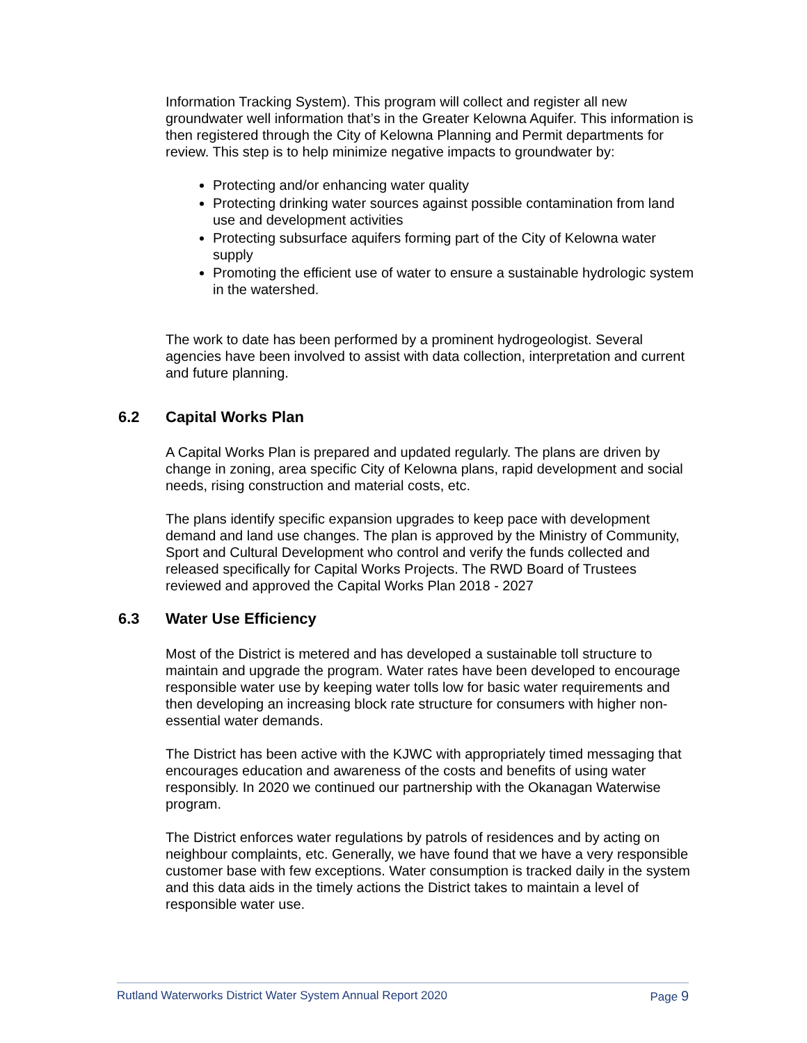Information Tracking System). This program will collect and register all new groundwater well information that’s in the Greater Kelowna Aquifer. This information is then registered through the City of Kelowna Planning and Permit departments for review. This step is to help minimize negative impacts to groundwater by:
Protecting and/or enhancing water quality
Protecting drinking water sources against possible contamination from land use and development activities
Protecting subsurface aquifers forming part of the City of Kelowna water supply
Promoting the efficient use of water to ensure a sustainable hydrologic system in the watershed.
The work to date has been performed by a prominent hydrogeologist. Several agencies have been involved to assist with data collection, interpretation and current and future planning.
6.2 Capital Works Plan
A Capital Works Plan is prepared and updated regularly. The plans are driven by change in zoning, area specific City of Kelowna plans, rapid development and social needs, rising construction and material costs, etc.
The plans identify specific expansion upgrades to keep pace with development demand and land use changes. The plan is approved by the Ministry of Community, Sport and Cultural Development who control and verify the funds collected and released specifically for Capital Works Projects. The RWD Board of Trustees reviewed and approved the Capital Works Plan 2018 - 2027
6.3 Water Use Efficiency
Most of the District is metered and has developed a sustainable toll structure to maintain and upgrade the program. Water rates have been developed to encourage responsible water use by keeping water tolls low for basic water requirements and then developing an increasing block rate structure for consumers with higher non-essential water demands.
The District has been active with the KJWC with appropriately timed messaging that encourages education and awareness of the costs and benefits of using water responsibly. In 2020 we continued our partnership with the Okanagan Waterwise program.
The District enforces water regulations by patrols of residences and by acting on neighbour complaints, etc. Generally, we have found that we have a very responsible customer base with few exceptions. Water consumption is tracked daily in the system and this data aids in the timely actions the District takes to maintain a level of responsible water use.
Rutland Waterworks District Water System Annual Report 2020 Page 9